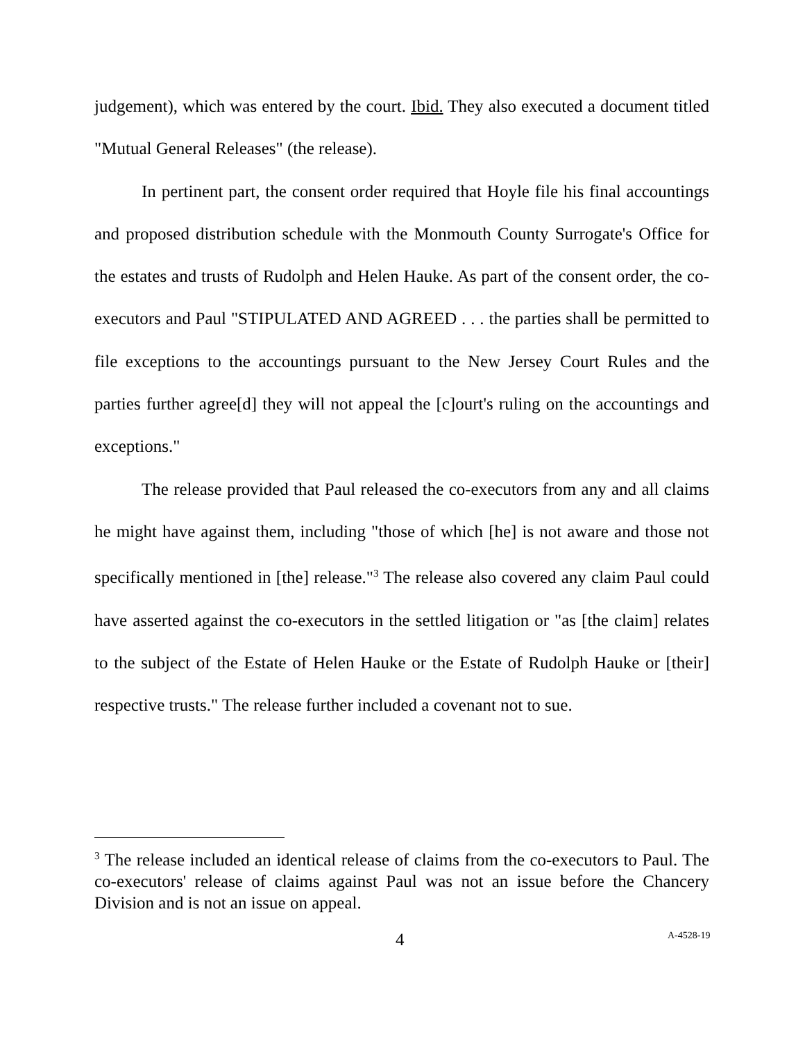judgement), which was entered by the court. Ibid. They also executed a document titled "Mutual General Releases" (the release).
In pertinent part, the consent order required that Hoyle file his final accountings and proposed distribution schedule with the Monmouth County Surrogate's Office for the estates and trusts of Rudolph and Helen Hauke. As part of the consent order, the co-executors and Paul "STIPULATED AND AGREED . . . the parties shall be permitted to file exceptions to the accountings pursuant to the New Jersey Court Rules and the parties further agree[d] they will not appeal the [c]ourt's ruling on the accountings and exceptions."
The release provided that Paul released the co-executors from any and all claims he might have against them, including "those of which [he] is not aware and those not specifically mentioned in [the] release."<sup>3</sup> The release also covered any claim Paul could have asserted against the co-executors in the settled litigation or "as [the claim] relates to the subject of the Estate of Helen Hauke or the Estate of Rudolph Hauke or [their] respective trusts." The release further included a covenant not to sue.
<sup>3</sup> The release included an identical release of claims from the co-executors to Paul. The co-executors' release of claims against Paul was not an issue before the Chancery Division and is not an issue on appeal.
4 A-4528-19